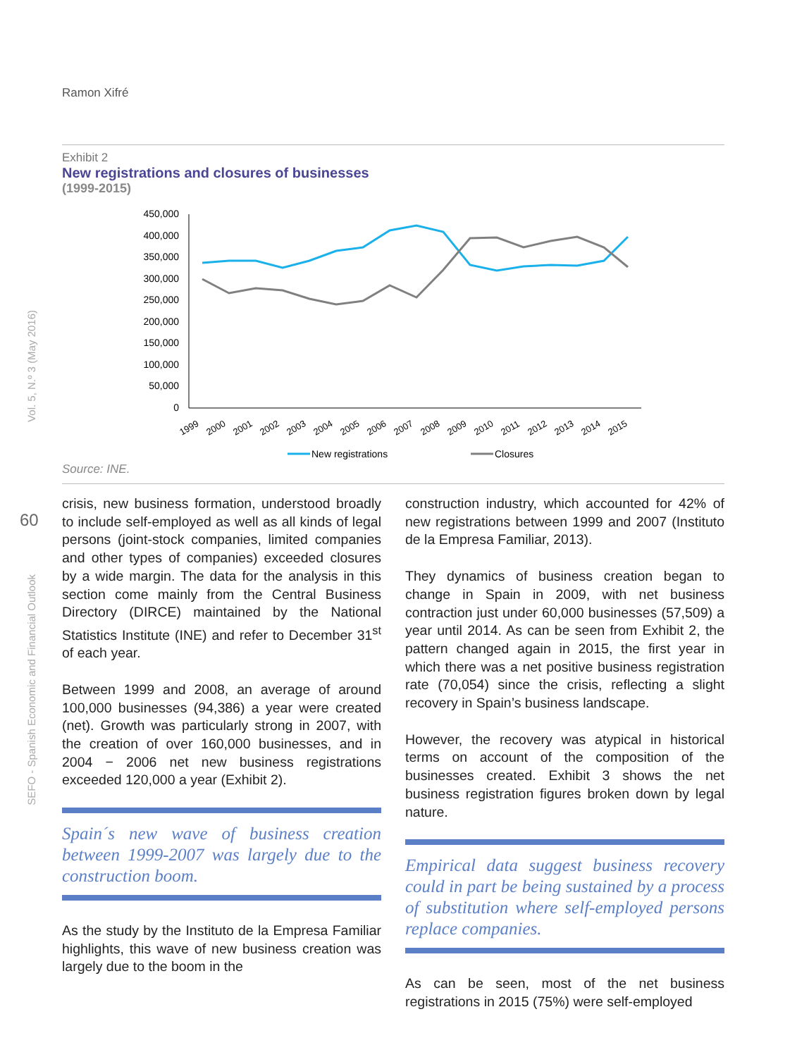Ramon Xifré
Vol. 5, N.º 3 (May 2016)
SEFO - Spanish Economic and Financial Outlook
60
Exhibit 2
New registrations and closures of businesses
(1999-2015)
450,000
400,000
350,000
300,000
250,000
200,000
150,000
100,000
50,000
0
1999
2000
2001
2002
2003
2004
2005
2006
2007
2008
2009
2010
2011
2012
2013
2014
2015
New registrations
Closures
Source: INE.
crisis, new business formation, understood broadly to include self-employed as well as all kinds of legal persons (joint-stock companies, limited companies and other types of companies) exceeded closures by a wide margin. The data for the analysis in this section come mainly from the Central Business Directory (DIRCE) maintained by the National Statistics Institute (INE) and refer to December 31<sup>st</sup> of each year.
Between 1999 and 2008, an average of around 100,000 businesses (94,386) a year were created (net). Growth was particularly strong in 2007, with the creation of over 160,000 businesses, and in 2004 − 2006 net new business registrations exceeded 120,000 a year (Exhibit 2).
Spain´s new wave of business creation between 1999-2007 was largely due to the construction boom.
As the study by the Instituto de la Empresa Familiar highlights, this wave of new business creation was largely due to the boom in the
construction industry, which accounted for 42% of new registrations between 1999 and 2007 (Instituto de la Empresa Familiar, 2013).
They dynamics of business creation began to change in Spain in 2009, with net business contraction just under 60,000 businesses (57,509) a year until 2014. As can be seen from Exhibit 2, the pattern changed again in 2015, the first year in which there was a net positive business registration rate (70,054) since the crisis, reflecting a slight recovery in Spain’s business landscape.
However, the recovery was atypical in historical terms on account of the composition of the businesses created. Exhibit 3 shows the net business registration figures broken down by legal nature.
Empirical data suggest business recovery could in part be being sustained by a process of substitution where self-employed persons replace companies.
As can be seen, most of the net business registrations in 2015 (75%) were self-employed